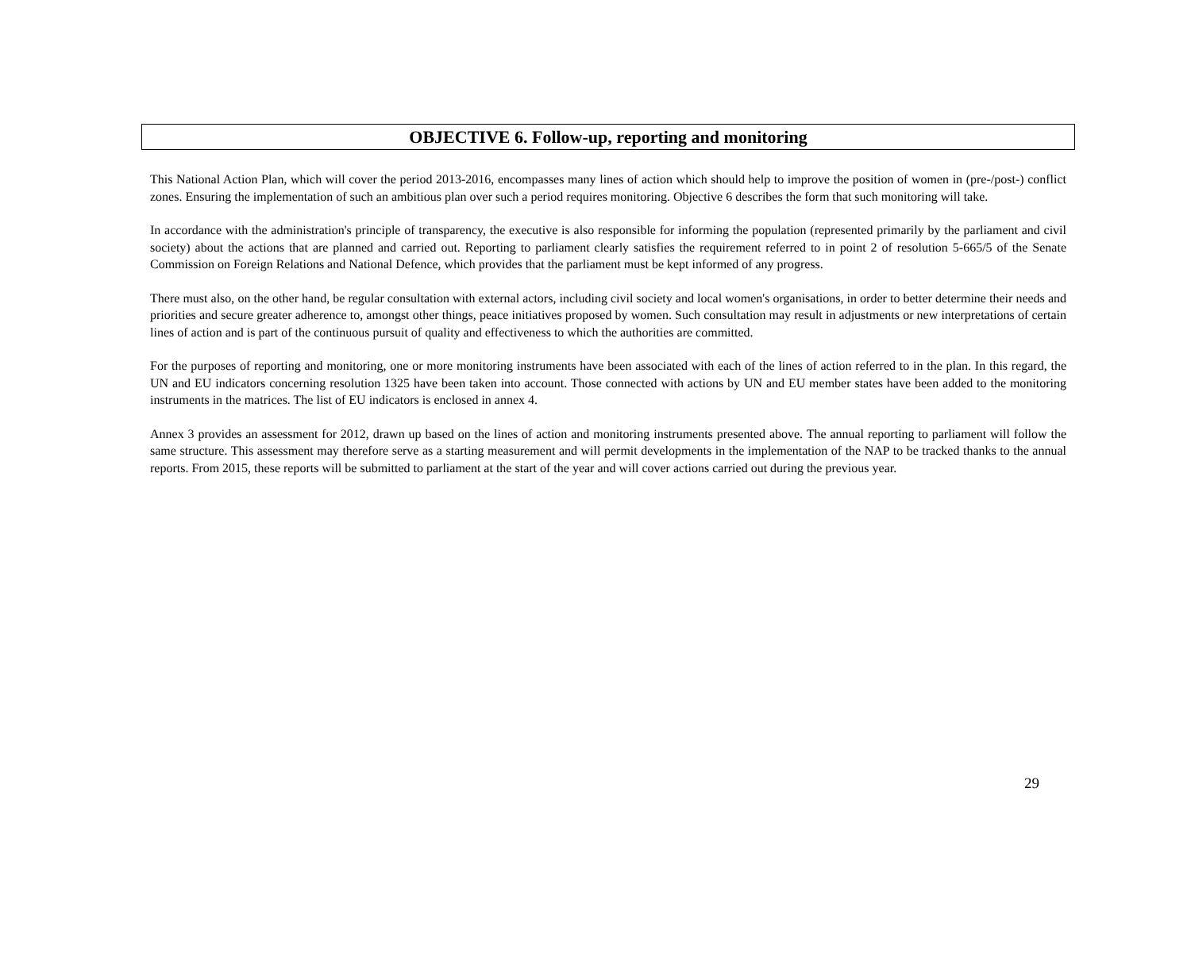OBJECTIVE 6. Follow-up, reporting and monitoring
This National Action Plan, which will cover the period 2013-2016, encompasses many lines of action which should help to improve the position of women in (pre-/post-) conflict zones. Ensuring the implementation of such an ambitious plan over such a period requires monitoring. Objective 6 describes the form that such monitoring will take.
In accordance with the administration's principle of transparency, the executive is also responsible for informing the population (represented primarily by the parliament and civil society) about the actions that are planned and carried out. Reporting to parliament clearly satisfies the requirement referred to in point 2 of resolution 5-665/5 of the Senate Commission on Foreign Relations and National Defence, which provides that the parliament must be kept informed of any progress.
There must also, on the other hand, be regular consultation with external actors, including civil society and local women's organisations, in order to better determine their needs and priorities and secure greater adherence to, amongst other things, peace initiatives proposed by women. Such consultation may result in adjustments or new interpretations of certain lines of action and is part of the continuous pursuit of quality and effectiveness to which the authorities are committed.
For the purposes of reporting and monitoring, one or more monitoring instruments have been associated with each of the lines of action referred to in the plan. In this regard, the UN and EU indicators concerning resolution 1325 have been taken into account. Those connected with actions by UN and EU member states have been added to the monitoring instruments in the matrices. The list of EU indicators is enclosed in annex 4.
Annex 3 provides an assessment for 2012, drawn up based on the lines of action and monitoring instruments presented above. The annual reporting to parliament will follow the same structure. This assessment may therefore serve as a starting measurement and will permit developments in the implementation of the NAP to be tracked thanks to the annual reports. From 2015, these reports will be submitted to parliament at the start of the year and will cover actions carried out during the previous year.
29